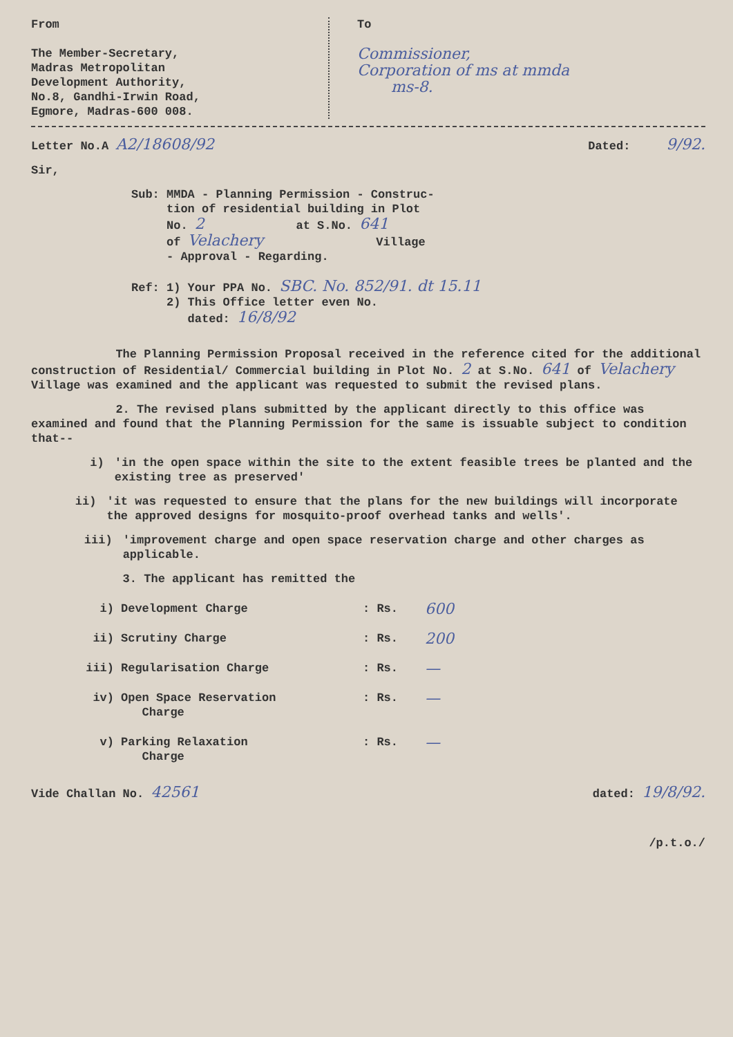From
The Member-Secretary,
Madras Metropolitan
Development Authority,
No.8, Gandhi-Irwin Road,
Egmore, Madras-600 008.
To
Commissioner,
Corporation of ms at mmda
ms-8.
Letter No.A A2/18608/92 Dated: 9/92.
Sir,
Sub: MMDA - Planning Permission - Construc-
tion of residential building in Plot
No. 2 at S.No. 641
of Velachery Village
- Approval - Regarding.
Ref: 1) Your PPA No. SBC. No. 852/91. dt 15.11
2) This Office letter even No.
dated: 16/8/92
The Planning Permission Proposal received in the reference cited for the additional construction of Residential/ Commercial building in Plot No. 2 at S.No. 641 of Velachery Village was examined and the applicant was requested to submit the revised plans.
2. The revised plans submitted by the applicant directly to this office was examined and found that the Planning Permission for the same is issuable subject to condition that--
i) 'in the open space within the site to the extent feasible trees be planted and the existing tree as preserved'
ii) 'it was requested to ensure that the plans for the new buildings will incorporate the approved designs for mosquito-proof overhead tanks and wells'.
iii) 'improvement charge and open space reservation charge and other charges as applicable.
3. The applicant has remitted the
i) Development Charge: Rs. 600
ii) Scrutiny Charge: Rs. 200
iii) Regularisation Charge: Rs. —
iv) Open Space Reservation
Charge: Rs. —
v) Parking Relaxation
Charge: Rs. —
Vide Challan No. 42561 dated: 19/8/92.
/p.t.o./